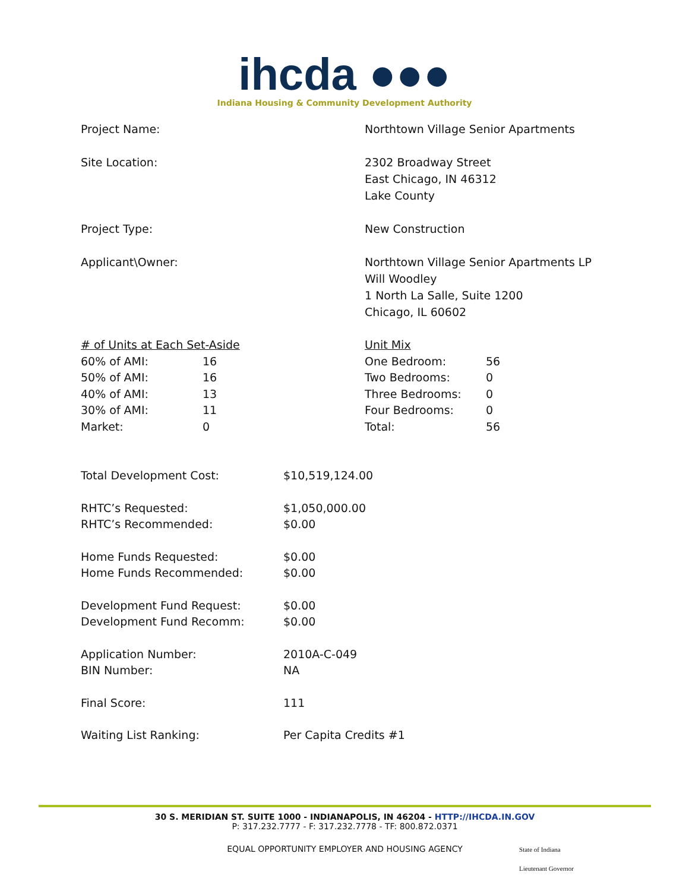ihcda ●●●
Indiana Housing & Community Development Authority
Project Name: Northtown Village Senior Apartments
Site Location: 2302 Broadway Street
East Chicago, IN 46312
Lake County
Project Type: New Construction
Applicant\Owner: Northtown Village Senior Apartments LP
Will Woodley
1 North La Salle, Suite 1200
Chicago, IL 60602
| # of Units at Each Set-Aside | |
| 60% of AMI: | 16 |
| 50% of AMI: | 16 |
| 40% of AMI: | 13 |
| 30% of AMI: | 11 |
| Market: | 0 |
| Unit Mix | |
| One Bedroom: | 56 |
| Two Bedrooms: | 0 |
| Three Bedrooms: | 0 |
| Four Bedrooms: | 0 |
| Total: | 56 |
| Total Development Cost: | $10,519,124.00 |
| RHTC’s Requested: | $1,050,000.00 |
| RHTC’s Recommended: | $0.00 |
| Home Funds Requested: | $0.00 |
| Home Funds Recommended: | $0.00 |
| Development Fund Request: | $0.00 |
| Development Fund Recomm: | $0.00 |
| Application Number: | 2010A-C-049 |
| BIN Number: | NA |
| Final Score: | 111 |
| Waiting List Ranking: | Per Capita Credits #1 |
30 S. MERIDIAN ST. SUITE 1000 - INDIANAPOLIS, IN 46204 - HTTP://IHCDA.IN.GOV
P: 317.232.7777 - F: 317.232.7778 - TF: 800.872.0371
EQUAL OPPORTUNITY EMPLOYER AND HOUSING AGENCY
State of Indiana
Lieutenant Governor